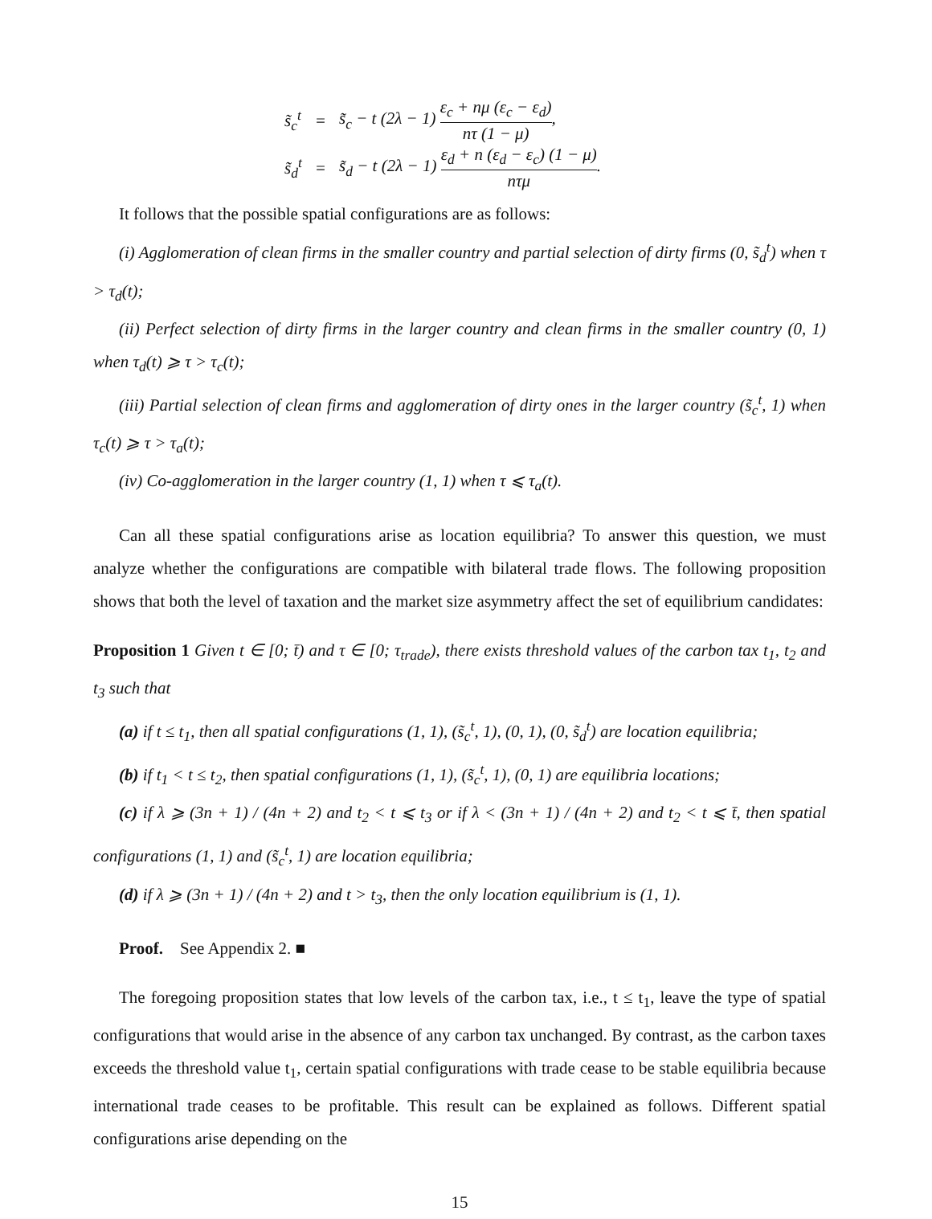| s̃<sub>c</sub><sup>t</sup> | = | s̃<sub>c</sub> − t (2λ − 1) ε<sub>c</sub> + nμ (ε<sub>c</sub> − ε<sub>d</sub>) nτ (1 − μ) , |
| s̃<sub>d</sub><sup>t</sup> | = | s̃<sub>d</sub> − t (2λ − 1) ε<sub>d</sub> + n (ε<sub>d</sub> − ε<sub>c</sub>) (1 − μ) nτμ . |
It follows that the possible spatial configurations are as follows:
(i) Agglomeration of clean firms in the smaller country and partial selection of dirty firms (0, s̃<sub>d</sub><sup>t</sup>) when τ > τ<sub>d</sub>(t);
(ii) Perfect selection of dirty firms in the larger country and clean firms in the smaller country (0, 1) when τ<sub>d</sub>(t) ⩾ τ > τ<sub>c</sub>(t);
(iii) Partial selection of clean firms and agglomeration of dirty ones in the larger country (s̃<sub>c</sub><sup>t</sup>, 1) when τ<sub>c</sub>(t) ⩾ τ > τ<sub>a</sub>(t);
(iv) Co-agglomeration in the larger country (1, 1) when τ ⩽ τ<sub>a</sub>(t).
Can all these spatial configurations arise as location equilibria? To answer this question, we must analyze whether the configurations are compatible with bilateral trade flows. The following proposition shows that both the level of taxation and the market size asymmetry affect the set of equilibrium candidates:
Proposition 1 Given t ∈ [0; t̄) and τ ∈ [0; τ<sub>trade</sub>), there exists threshold values of the carbon tax t<sub>1</sub>, t<sub>2</sub> and t<sub>3</sub> such that
(a) if t ≤ t<sub>1</sub>, then all spatial configurations (1, 1), (s̃<sub>c</sub><sup>t</sup>, 1), (0, 1), (0, s̃<sub>d</sub><sup>t</sup>) are location equilibria;
(b) if t<sub>1</sub> < t ≤ t<sub>2</sub>, then spatial configurations (1, 1), (s̃<sub>c</sub><sup>t</sup>, 1), (0, 1) are equilibria locations;
(c) if λ ⩾ (3n + 1) / (4n + 2) and t<sub>2</sub> < t ⩽ t<sub>3</sub> or if λ < (3n + 1) / (4n + 2) and t<sub>2</sub> < t ⩽ t̄, then spatial configurations (1, 1) and (s̃<sub>c</sub><sup>t</sup>, 1) are location equilibria;
(d) if λ ⩾ (3n + 1) / (4n + 2) and t > t<sub>3</sub>, then the only location equilibrium is (1, 1).
Proof. See Appendix 2. ■
The foregoing proposition states that low levels of the carbon tax, i.e., t ≤ t<sub>1</sub>, leave the type of spatial configurations that would arise in the absence of any carbon tax unchanged. By contrast, as the carbon taxes exceeds the threshold value t<sub>1</sub>, certain spatial configurations with trade cease to be stable equilibria because international trade ceases to be profitable. This result can be explained as follows. Different spatial configurations arise depending on the
15